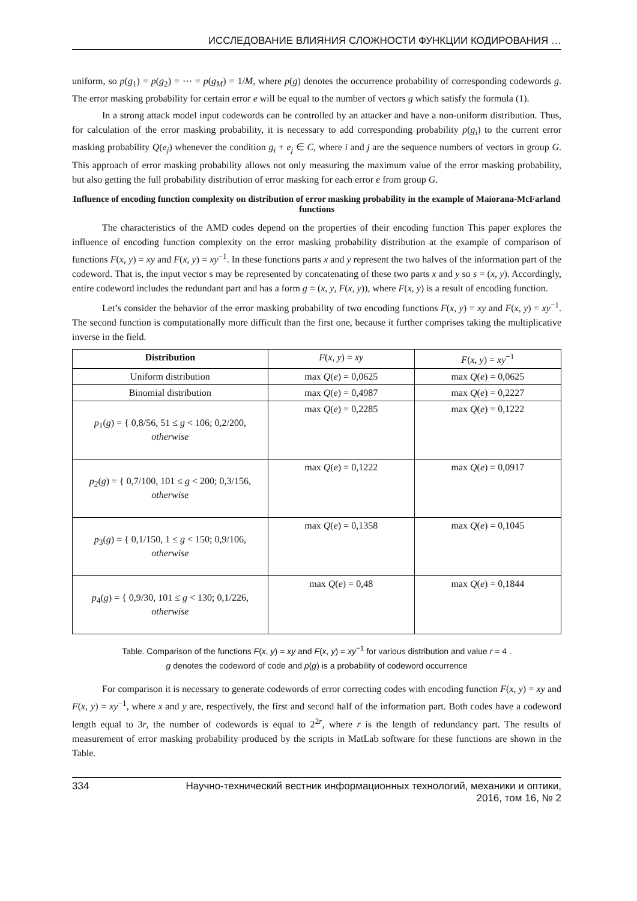ИССЛЕДОВАНИЕ ВЛИЯНИЯ СЛОЖНОСТИ ФУНКЦИИ КОДИРОВАНИЯ …
uniform, so p(g<sub>1</sub>) = p(g<sub>2</sub>) = ⋯ = p(g<sub>M</sub>) = 1/M, where p(g) denotes the occurrence probability of corresponding codewords g. The error masking probability for certain error e will be equal to the number of vectors g which satisfy the formula (1).
In a strong attack model input codewords can be controlled by an attacker and have a non-uniform distribution. Thus, for calculation of the error masking probability, it is necessary to add corresponding probability p(g<sub>i</sub>) to the current error masking probability Q(e<sub>j</sub>) whenever the condition g<sub>i</sub> + e<sub>j</sub> ∈ C, where i and j are the sequence numbers of vectors in group G. This approach of error masking probability allows not only measuring the maximum value of the error masking probability, but also getting the full probability distribution of error masking for each error e from group G.
Influence of encoding function complexity on distribution of error masking probability in the example of Maiorana-McFarland functions
The characteristics of the AMD codes depend on the properties of their encoding function This paper explores the influence of encoding function complexity on the error masking probability distribution at the example of comparison of functions F(x, y) = xy and F(x, y) = xy<sup>−1</sup>. In these functions parts x and y represent the two halves of the information part of the codeword. That is, the input vector s may be represented by concatenating of these two parts x and y so s = (x, y). Accordingly, entire codeword includes the redundant part and has a form g = (x, y, F(x, y)), where F(x, y) is a result of encoding function.
Let’s consider the behavior of the error masking probability of two encoding functions F(x, y) = xy and F(x, y) = xy<sup>−1</sup>. The second function is computationally more difficult than the first one, because it further comprises taking the multiplicative inverse in the field.
| Distribution | F ( x , y ) = xy | F ( x , y ) = xy<sup>−1</sup> |
| Uniform distribution | max Q ( e ) = 0,0625 | max Q ( e ) = 0,0625 |
| Binomial distribution | max Q ( e ) = 0,4987 | max Q ( e ) = 0,2227 |
| p<sub>1</sub>( g ) = { 0,8/56, 51 ≤ g < 106; 0,2/200, otherwise | max Q ( e ) = 0,2285 | max Q ( e ) = 0,1222 |
| p<sub>2</sub>( g ) = { 0,7/100, 101 ≤ g < 200; 0,3/156, otherwise | max Q ( e ) = 0,1222 | max Q ( e ) = 0,0917 |
| p<sub>3</sub>( g ) = { 0,1/150, 1 ≤ g < 150; 0,9/106, otherwise | max Q ( e ) = 0,1358 | max Q ( e ) = 0,1045 |
| p<sub>4</sub>( g ) = { 0,9/30, 101 ≤ g < 130; 0,1/226, otherwise | max Q ( e ) = 0,48 | max Q ( e ) = 0,1844 |
Table. Comparison of the functions F(x, y) = xy and F(x, y) = xy<sup>−1</sup> for various distribution and value r = 4 .
g denotes the codeword of code and p(g) is a probability of codeword occurrence
For comparison it is necessary to generate codewords of error correcting codes with encoding function F(x, y) = xy and F(x, y) = xy<sup>−1</sup>, where x and y are, respectively, the first and second half of the information part. Both codes have a codeword length equal to 3r, the number of codewords is equal to 2<sup>2r</sup>, where r is the length of redundancy part. The results of measurement of error masking probability produced by the scripts in MatLab software for these functions are shown in the Table.
334 Научно-технический вестник информационных технологий, механики и оптики,
2016, том 16, № 2